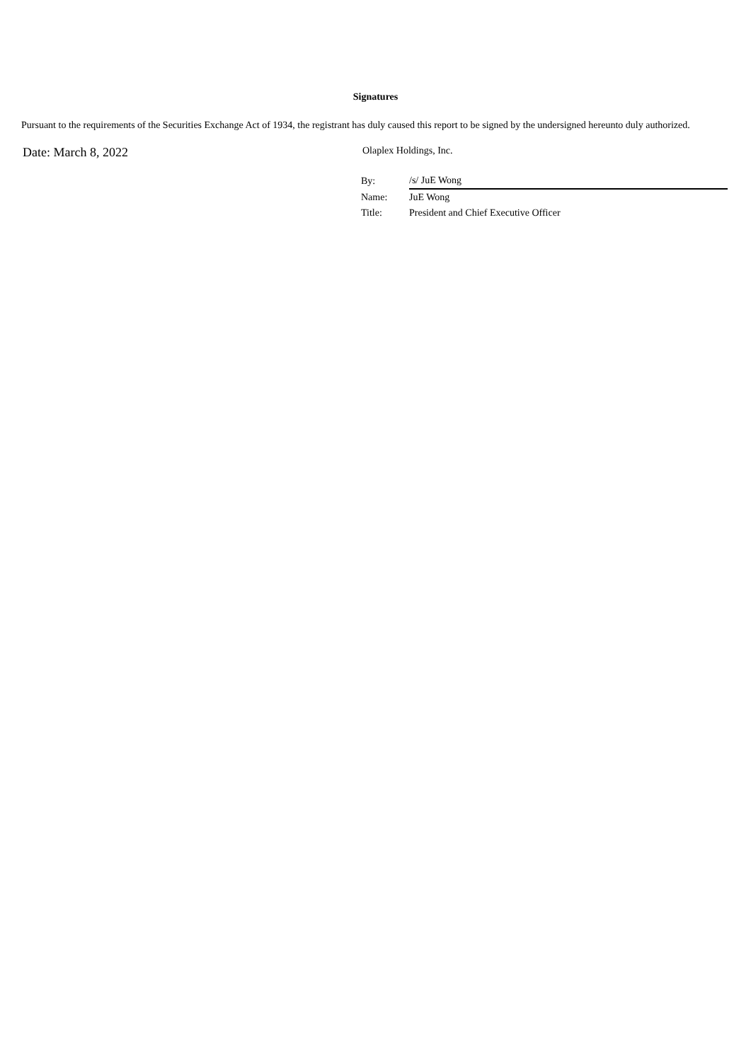Signatures
Pursuant to the requirements of the Securities Exchange Act of 1934, the registrant has duly caused this report to be signed by the undersigned hereunto duly authorized.
Date: March 8, 2022
Olaplex Holdings, Inc.
| By: | /s/ JuE Wong |
| Name: | JuE Wong |
| Title: | President and Chief Executive Officer |